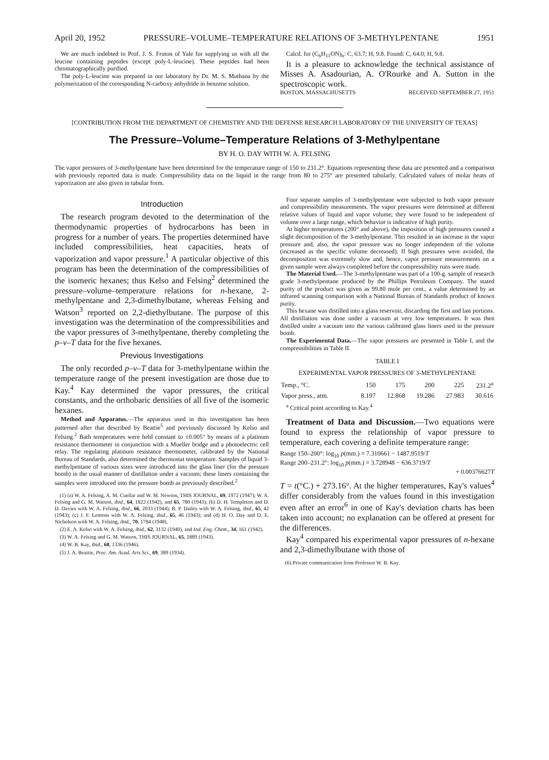April 20, 1952 PRESSURE–VOLUME–TEMPERATURE RELATIONS OF 3-METHYLPENTANE 1951
We are much indebted to Prof. J. S. Fruton of Yale for supplying us with all the leucine containing peptides (except poly-L-leucine). These peptides had been chromatographically purified.
The poly-L-leucine was prepared in our laboratory by Dr. M. S. Muthana by the polymerization of the corresponding N-carboxy anhydride in benzene solution.
Calcd. for (C<sub>6</sub>H<sub>11</sub>ON)<sub>n</sub>: C, 63.7; H, 9.8. Found: C, 64.0; H, 9.8.
It is a pleasure to acknowledge the technical assistance of Misses A. Asadourian, A. O'Rourke and A. Sutton in the spectroscopic work.
BOSTON, MASSACHUSETTS RECEIVED SEPTEMBER 27, 1951
[CONTRIBUTION FROM THE DEPARTMENT OF CHEMISTRY AND THE DEFENSE RESEARCH LABORATORY OF THE UNIVERSITY OF TEXAS]
The Pressure–Volume–Temperature Relations of 3-Methylpentane
BY H. O. DAY WITH W. A. FELSING
The vapor pressures of 3-methylpentane have been determined for the temperature range of 150 to 231.2°. Equations representing these data are presented and a comparison with previously reported data is made. Compressibility data on the liquid in the range from 80 to 275° are presented tabularly. Calculated values of molar heats of vaporization are also given in tabular form.
Introduction
The research program devoted to the determination of the thermodynamic properties of hydrocarbons has been in progress for a number of years. The properties determined have included compressibilities, heat capacities, heats of vaporization and vapor pressure.<sup>1</sup> A particular objective of this program has been the determination of the compressibilities of the isomeric hexanes; thus Kelso and Felsing<sup>2</sup> determined the pressure–volume–temperature relations for n-hexane, 2-methylpentane and 2,3-dimethylbutane, whereas Felsing and Watson<sup>3</sup> reported on 2,2-diethylbutane. The purpose of this investigation was the determination of the compressibilities and the vapor pressures of 3-methylpentane, thereby completing the p–v–T data for the five hexanes.
Previous Investigations
The only recorded p–v–T data for 3-methylpentane within the temperature range of the present investigation are those due to Kay.<sup>4</sup> Kay determined the vapor pressures, the critical constants, and the orthobaric densities of all five of the isomeric hexanes.
Method and Apparatus.—The apparatus used in this investigation has been patterned after that described by Beattie<sup>5</sup> and previously discussed by Kelso and Felsing.<sup>2</sup> Bath temperatures were held constant to ±0.005° by means of a platinum resistance thermometer in conjunction with a Mueller bridge and a photoelectric cell relay. The regulating platinum resistance thermometer, calibrated by the National Bureau of Standards, also determined the thermostat temperature. Samples of liquid 3-methylpentane of various sizes were introduced into the glass liner (for the pressure bomb) in the usual manner of distillation under a vacuum; these liners containing the samples were introduced into the pressure bomb as previously described.<sup>2</sup>
(1) (a) W. A. Felsing, A. M. Cuellar and W. M. Newton, THIS JOURNAL, 69, 1972 (1947); W. A. Felsing and G. M. Watson, ibid., 64, 1822 (1942), and 65, 780 (1943); (b) D. H. Templeton and D. D. Davies with W. A. Felsing, ibid., 66, 2033 (1944); B. P. Dailey with W. A. Felsing, ibid., 65, 42 (1943); (c) J. F. Lemons with W. A. Felsing, ibid., 65, 46 (1943); and (d) H. O. Day and D. E. Nicholson with W. A. Felsing, ibid., 70, 1784 (1948).
(2) E. A. Kelso with W. A. Felsing, ibid., 62, 3132 (1940), and Ind. Eng. Chem., 34, 161 (1942).
(3) W. A. Felsing and G. M. Watson, THIS JOURNAL, 65, 1889 (1943).
(4) W. B. Kay, ibid., 68, 1336 (1946).
(5) J. A. Beattie, Proc. Am. Acad. Arts Sci., 69, 389 (1934).
Four separate samples of 3-methylpentane were subjected to both vapor pressure and compressibility measurements. The vapor pressures were determined at different relative values of liquid and vapor volume; they were found to be independent of volume over a large range, which behavior is indicative of high purity.
At higher temperatures (200° and above), the imposition of high pressures caused a slight decomposition of the 3-methylpentane. This resulted in an increase in the vapor pressure and, also, the vapor pressure was no longer independent of the volume (increased as the specific volume decreased). If high pressures were avoided, the decomposition was extremely slow and, hence, vapor pressure measurements on a given sample were always completed before the compressibility runs were made.
The Material Used.—The 3-methylpentane was part of a 100-g. sample of research grade 3-methylpentane produced by the Phillips Petroleum Company. The stated purity of the product was given as 99.80 mole per cent., a value determined by an infrared scanning comparison with a National Bureau of Standards product of known purity.
This hexane was distilled into a glass reservoir, discarding the first and last portions. All distillation was done under a vacuum at very low temperatures. It was then distilled under a vacuum into the various calibrated glass liners used in the pressure bomb.
The Experimental Data.—The vapor pressures are presented in Table I, and the compressibilities in Table II.
TABLE I
EXPERIMENTAL VAPOR PRESSURES OF 3-METHYLPENTANE
| Temp., °C. | 150 | 175 | 200 | 225 | 231.2<sup>a</sup> |
| Vapor press., atm. | 8.197 | 12.868 | 19.286 | 27.983 | 30.616 |
<sup>a</sup> Critical point according to Kay.<sup>4</sup>
Treatment of Data and Discussion.—Two equations were found to express the relationship of vapor pressure to temperature, each covering a definite temperature range:
Range 150–200°: log<sub>10</sub> p(mm.) = 7.310661 − 1487.9519/T
Range 200–231.2°: log<sub>10</sub> p(mm.) = 3.728948 − 636.3719/T
+ 0.00376627T
T = t(°C.) + 273.16°. At the higher temperatures, Kay's values<sup>4</sup> differ considerably from the values found in this investigation even after an error<sup>6</sup> in one of Kay's deviation charts has been taken into account; no explanation can be offered at present for the differences.
Kay<sup>4</sup> compared his experimental vapor pressures of n-hexane and 2,3-dimethylbutane with those of
(6) Private communication from Professor W. B. Kay.